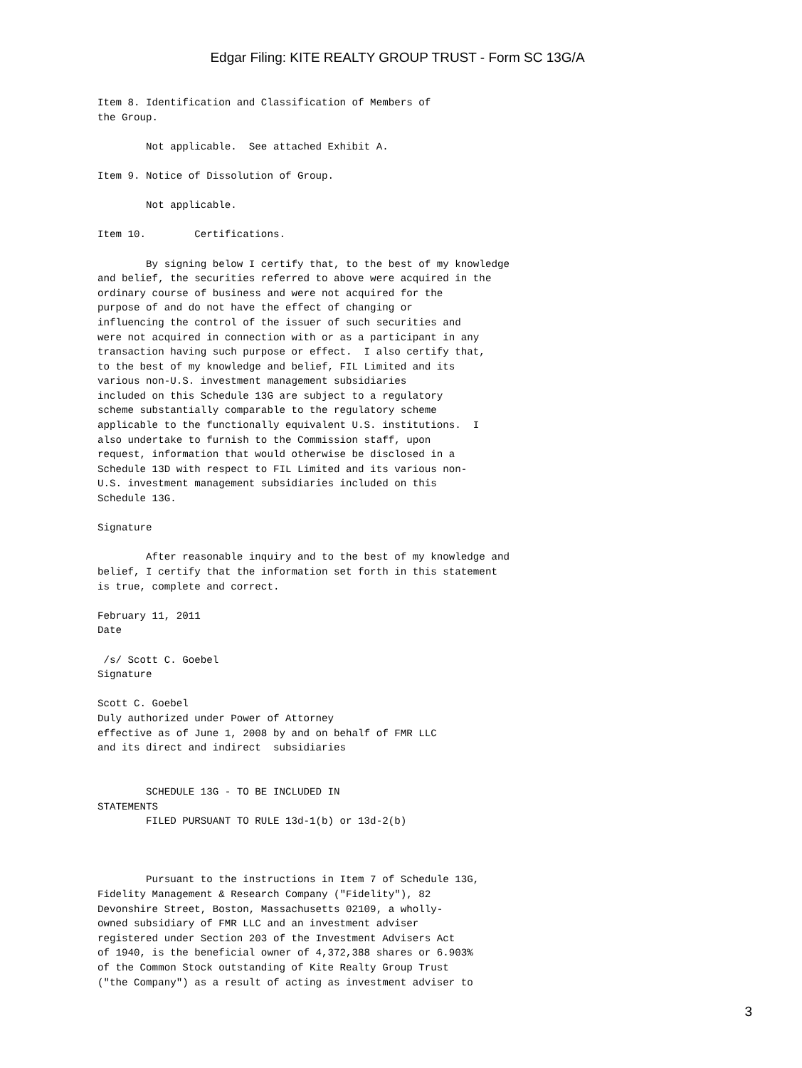Edgar Filing: KITE REALTY GROUP TRUST - Form SC 13G/A
Item 8. Identification and Classification of Members of
the Group.

        Not applicable.  See attached Exhibit A.

Item 9. Notice of Dissolution of Group.

        Not applicable.

Item 10.        Certifications.

        By signing below I certify that, to the best of my knowledge
and belief, the securities referred to above were acquired in the
ordinary course of business and were not acquired for the
purpose of and do not have the effect of changing or
influencing the control of the issuer of such securities and
were not acquired in connection with or as a participant in any
transaction having such purpose or effect.  I also certify that,
to the best of my knowledge and belief, FIL Limited and its
various non-U.S. investment management subsidiaries
included on this Schedule 13G are subject to a regulatory
scheme substantially comparable to the regulatory scheme
applicable to the functionally equivalent U.S. institutions.  I
also undertake to furnish to the Commission staff, upon
request, information that would otherwise be disclosed in a
Schedule 13D with respect to FIL Limited and its various non-
U.S. investment management subsidiaries included on this
Schedule 13G.

Signature

        After reasonable inquiry and to the best of my knowledge and
belief, I certify that the information set forth in this statement
is true, complete and correct.

February 11, 2011
Date

 /s/ Scott C. Goebel
Signature

Scott C. Goebel
Duly authorized under Power of Attorney
effective as of June 1, 2008 by and on behalf of FMR LLC
and its direct and indirect  subsidiaries


        SCHEDULE 13G - TO BE INCLUDED IN
STATEMENTS
        FILED PURSUANT TO RULE 13d-1(b) or 13d-2(b)



        Pursuant to the instructions in Item 7 of Schedule 13G,
Fidelity Management & Research Company ("Fidelity"), 82
Devonshire Street, Boston, Massachusetts 02109, a wholly-
owned subsidiary of FMR LLC and an investment adviser
registered under Section 203 of the Investment Advisers Act
of 1940, is the beneficial owner of 4,372,388 shares or 6.903%
of the Common Stock outstanding of Kite Realty Group Trust
("the Company") as a result of acting as investment adviser to
3